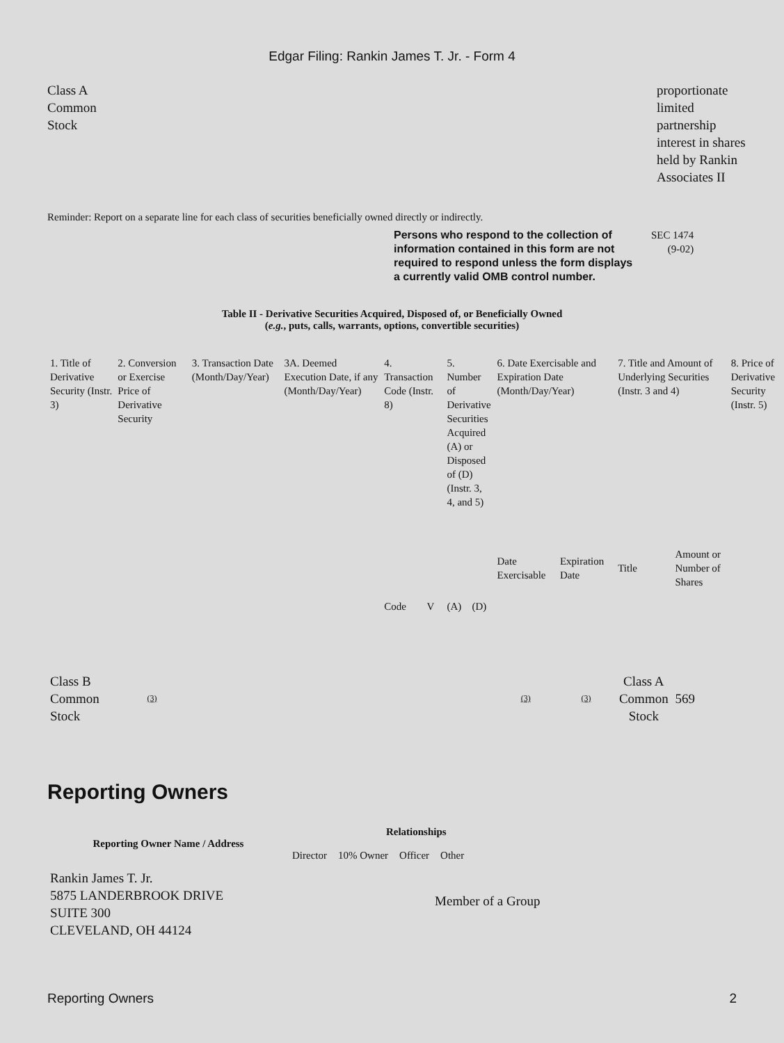Edgar Filing: Rankin James T. Jr. - Form 4
Class A
Common
Stock
proportionate limited partnership interest in shares held by Rankin Associates II
Reminder: Report on a separate line for each class of securities beneficially owned directly or indirectly.
Persons who respond to the collection of information contained in this form are not required to respond unless the form displays a currently valid OMB control number.
SEC 1474
(9-02)
Table II - Derivative Securities Acquired, Disposed of, or Beneficially Owned
(e.g., puts, calls, warrants, options, convertible securities)
| 1. Title of Derivative Security (Instr. 3) | 2. Conversion or Exercise Price of Derivative Security | 3. Transaction Date (Month/Day/Year) | 3A. Deemed Execution Date, if any (Month/Day/Year) | 4. Transaction Code (Instr. 8) | | 5. Number of Derivative Securities Acquired (A) or Disposed of (D) (Instr. 3, 4, and 5) | | 6. Date Exercisable and Expiration Date (Month/Day/Year) | | 7. Title and Amount of Underlying Securities (Instr. 3 and 4) | | 8. Price of Derivative Security (Instr. 5) |
| | | | | Code | V | (A) | (D) | Date Exercisable | Expiration Date | Title | Amount or Number of Shares | |
| Class B Common Stock | (3) | | | | | | | (3) | (3) | Class A Common Stock | 569 | |
Reporting Owners
| Reporting Owner Name / Address | Relationships | | | |
| --- | --- | --- | --- | --- |
| | Director | 10% Owner | Officer | Other |
| Rankin James T. Jr. 5875 LANDERBROOK DRIVE SUITE 300 CLEVELAND, OH 44124 | | | | Member of a Group |
Reporting Owners 2